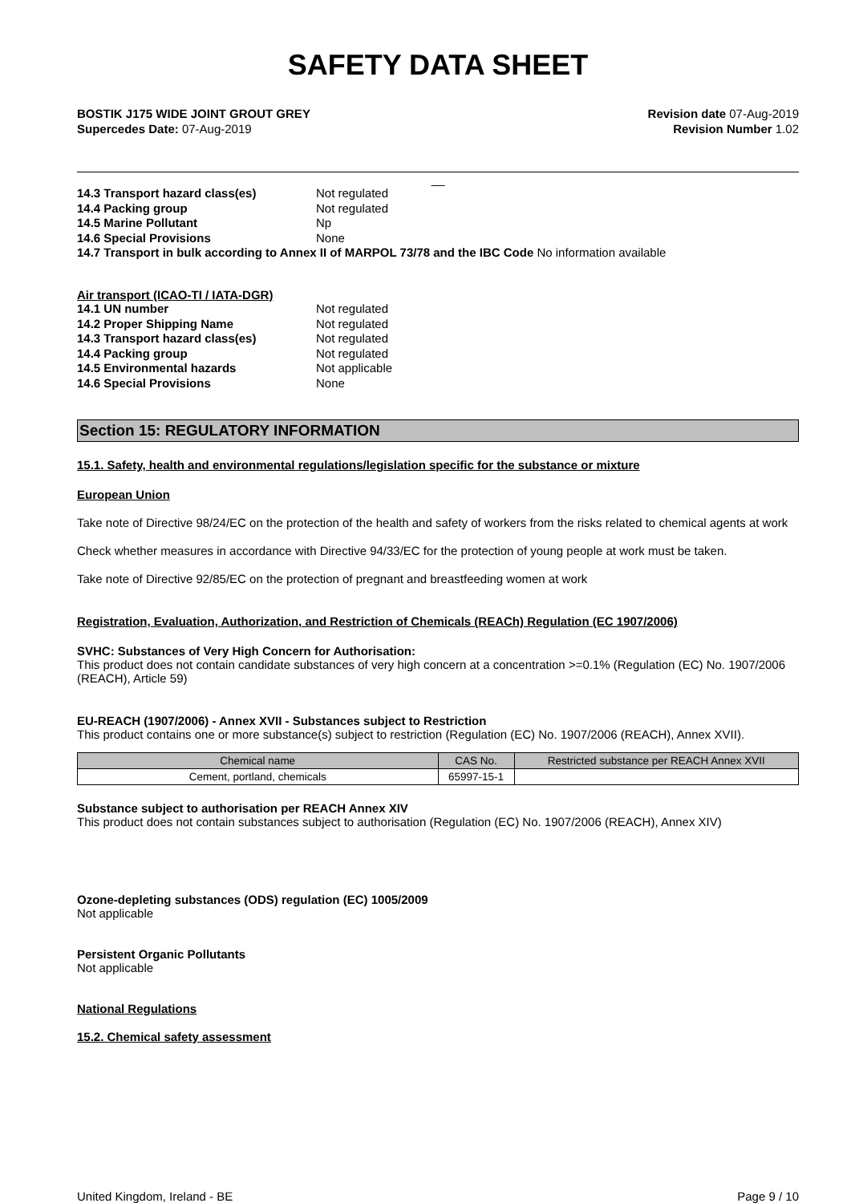SAFETY DATA SHEET
BOSTIK J175 WIDE JOINT GROUT GREY
Supercedes Date: 07-Aug-2019
Revision date 07-Aug-2019
Revision Number 1.02
__
14.3 Transport hazard class(es) Not regulated 14.4 Packing group Not regulated 14.5 Marine Pollutant Np 14.6 Special Provisions None
14.7 Transport in bulk according to Annex II of MARPOL 73/78 and the IBC Code No information available
Air transport (ICAO-TI / IATA-DGR)
14.1 UN number Not regulated 14.2 Proper Shipping Name Not regulated 14.3 Transport hazard class(es) Not regulated 14.4 Packing group Not regulated 14.5 Environmental hazards Not applicable 14.6 Special Provisions None
Section 15: REGULATORY INFORMATION
15.1. Safety, health and environmental regulations/legislation specific for the substance or mixture
European Union
Take note of Directive 98/24/EC on the protection of the health and safety of workers from the risks related to chemical agents at work
Check whether measures in accordance with Directive 94/33/EC for the protection of young people at work must be taken.
Take note of Directive 92/85/EC on the protection of pregnant and breastfeeding women at work
Registration, Evaluation, Authorization, and Restriction of Chemicals (REACh) Regulation (EC 1907/2006)
SVHC: Substances of Very High Concern for Authorisation:
This product does not contain candidate substances of very high concern at a concentration >=0.1% (Regulation (EC) No. 1907/2006 (REACH), Article 59)
EU-REACH (1907/2006) - Annex XVII - Substances subject to Restriction
This product contains one or more substance(s) subject to restriction (Regulation (EC) No. 1907/2006 (REACH), Annex XVII).
| Chemical name | CAS No. | Restricted substance per REACH Annex XVII |
| --- | --- | --- |
| Cement, portland, chemicals | 65997-15-1 | |
Substance subject to authorisation per REACH Annex XIV
This product does not contain substances subject to authorisation (Regulation (EC) No. 1907/2006 (REACH), Annex XIV)
Ozone-depleting substances (ODS) regulation (EC) 1005/2009
Not applicable
Persistent Organic Pollutants
Not applicable
National Regulations
15.2. Chemical safety assessment
United Kingdom, Ireland - BE Page 9 / 10